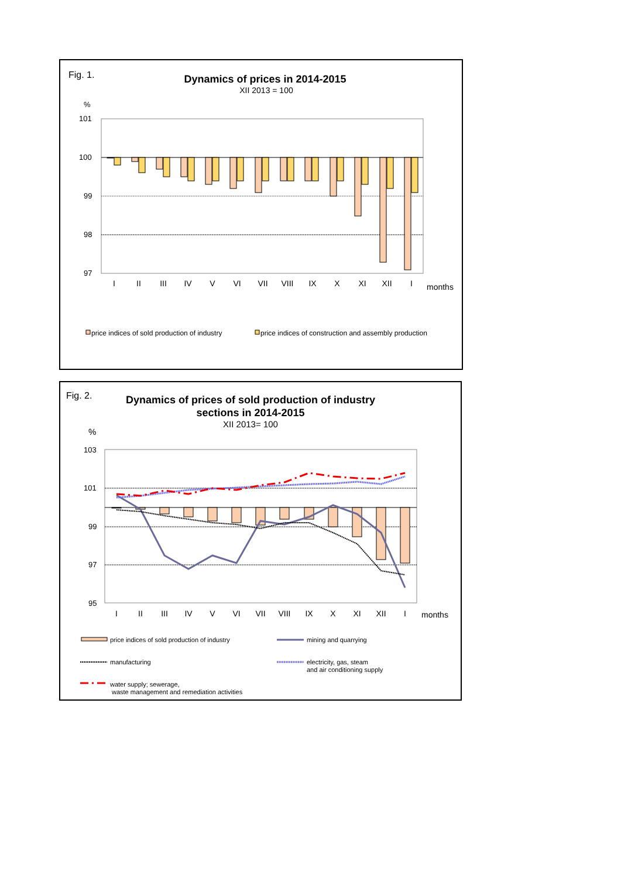Fig. 1.
Dynamics of prices in 2014-2015
XII 2013 = 100
%
101
100
99
98
97
I
II
III
IV
V
VI
VII
VIII
IX
X
XI
XII
I
months
price indices of sold production of industry
price indices of construction and assembly production
Fig. 2.
Dynamics of prices of sold production of industry
sections in 2014-2015
XII 2013= 100
%
103
101
99
97
95
I
II
III
IV
V
VI
VII
VIII
IX
X
XI
XII
I
months
price indices of sold production of industry
mining and quarrying
manufacturing
electricity, gas, steam
and air conditioning supply
water supply; sewerage,
waste management and remediation activities